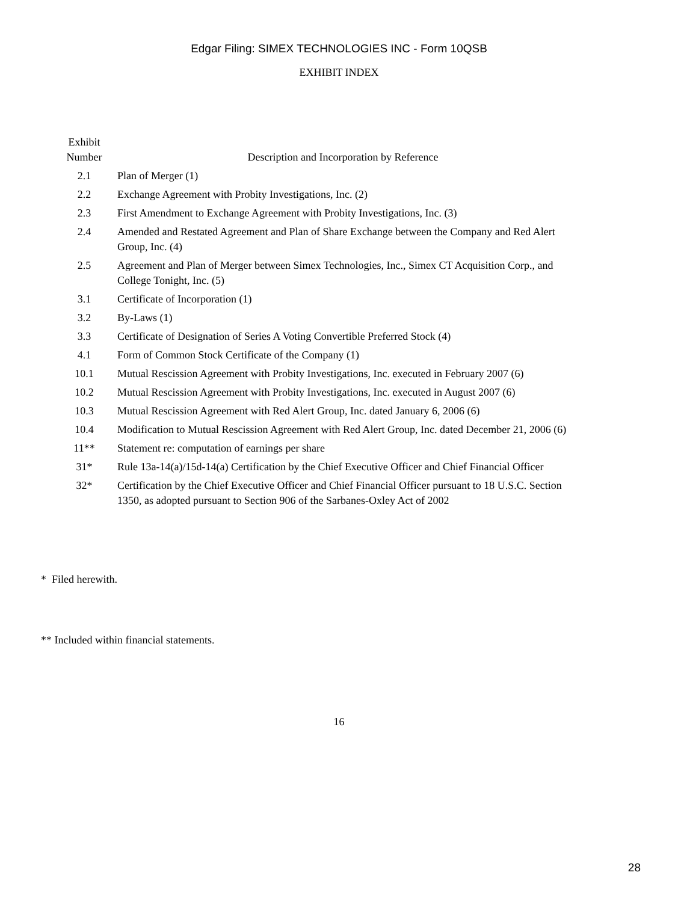Edgar Filing: SIMEX TECHNOLOGIES INC - Form 10QSB
EXHIBIT INDEX
| Exhibit Number | Description and Incorporation by Reference |
| --- | --- |
| 2.1 | Plan of Merger (1) |
| 2.2 | Exchange Agreement with Probity Investigations, Inc. (2) |
| 2.3 | First Amendment to Exchange Agreement with Probity Investigations, Inc. (3) |
| 2.4 | Amended and Restated Agreement and Plan of Share Exchange between the Company and Red Alert Group, Inc. (4) |
| 2.5 | Agreement and Plan of Merger between Simex Technologies, Inc., Simex CT Acquisition Corp., and College Tonight, Inc. (5) |
| 3.1 | Certificate of Incorporation (1) |
| 3.2 | By-Laws (1) |
| 3.3 | Certificate of Designation of Series A Voting Convertible Preferred Stock (4) |
| 4.1 | Form of Common Stock Certificate of the Company (1) |
| 10.1 | Mutual Rescission Agreement with Probity Investigations, Inc. executed in February 2007 (6) |
| 10.2 | Mutual Rescission Agreement with Probity Investigations, Inc. executed in August 2007 (6) |
| 10.3 | Mutual Rescission Agreement with Red Alert Group, Inc. dated January 6, 2006 (6) |
| 10.4 | Modification to Mutual Rescission Agreement with Red Alert Group, Inc. dated December 21, 2006 (6) |
| 11** | Statement re: computation of earnings per share |
| 31* | Rule 13a-14(a)/15d-14(a) Certification by the Chief Executive Officer and Chief Financial Officer |
| 32* | Certification by the Chief Executive Officer and Chief Financial Officer pursuant to 18 U.S.C. Section 1350, as adopted pursuant to Section 906 of the Sarbanes-Oxley Act of 2002 |
* Filed herewith.
** Included within financial statements.
16
28